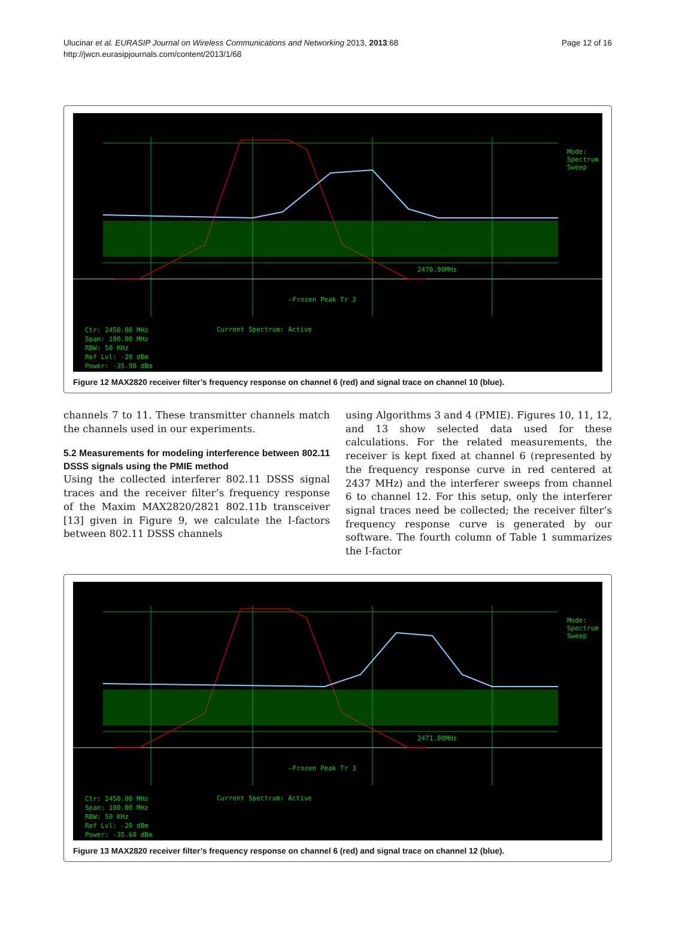Ulucinar et al. EURASIP Journal on Wireless Communications and Networking 2013, 2013:68
http://jwcn.eurasipjournals.com/content/2013/1/68
Page 12 of 16
Mode: Spectrum Sweep
2470.90MHz
—Frozen Peak Tr 3
Ctr: 2450.00 MHz
Span: 100.00 MHz
RBW: 50 KHz
Ref Lvl: -20 dBm
Power: -35.98 dBm
Current Spectrum: Active
Figure 12 MAX2820 receiver filter’s frequency response on channel 6 (red) and signal trace on channel 10 (blue).
channels 7 to 11. These transmitter channels match the channels used in our experiments.
5.2 Measurements for modeling interference between 802.11 DSSS signals using the PMIE method
Using the collected interferer 802.11 DSSS signal traces and the receiver filter’s frequency response of the Maxim MAX2820/2821 802.11b transceiver [13] given in Figure 9, we calculate the I-factors between 802.11 DSSS channels
using Algorithms 3 and 4 (PMIE). Figures 10, 11, 12, and 13 show selected data used for these calculations. For the related measurements, the receiver is kept fixed at channel 6 (represented by the frequency response curve in red centered at 2437 MHz) and the interferer sweeps from channel 6 to channel 12. For this setup, only the interferer signal traces need be collected; the receiver filter’s frequency response curve is generated by our software. The fourth column of Table 1 summarizes the I-factor
Mode: Spectrum Sweep
2471.00MHz
—Frozen Peak Tr 3
Ctr: 2450.00 MHz
Span: 100.00 MHz
RBW: 50 KHz
Ref Lvl: -20 dBm
Power: -35.60 dBm
Current Spectrum: Active
Figure 13 MAX2820 receiver filter’s frequency response on channel 6 (red) and signal trace on channel 12 (blue).